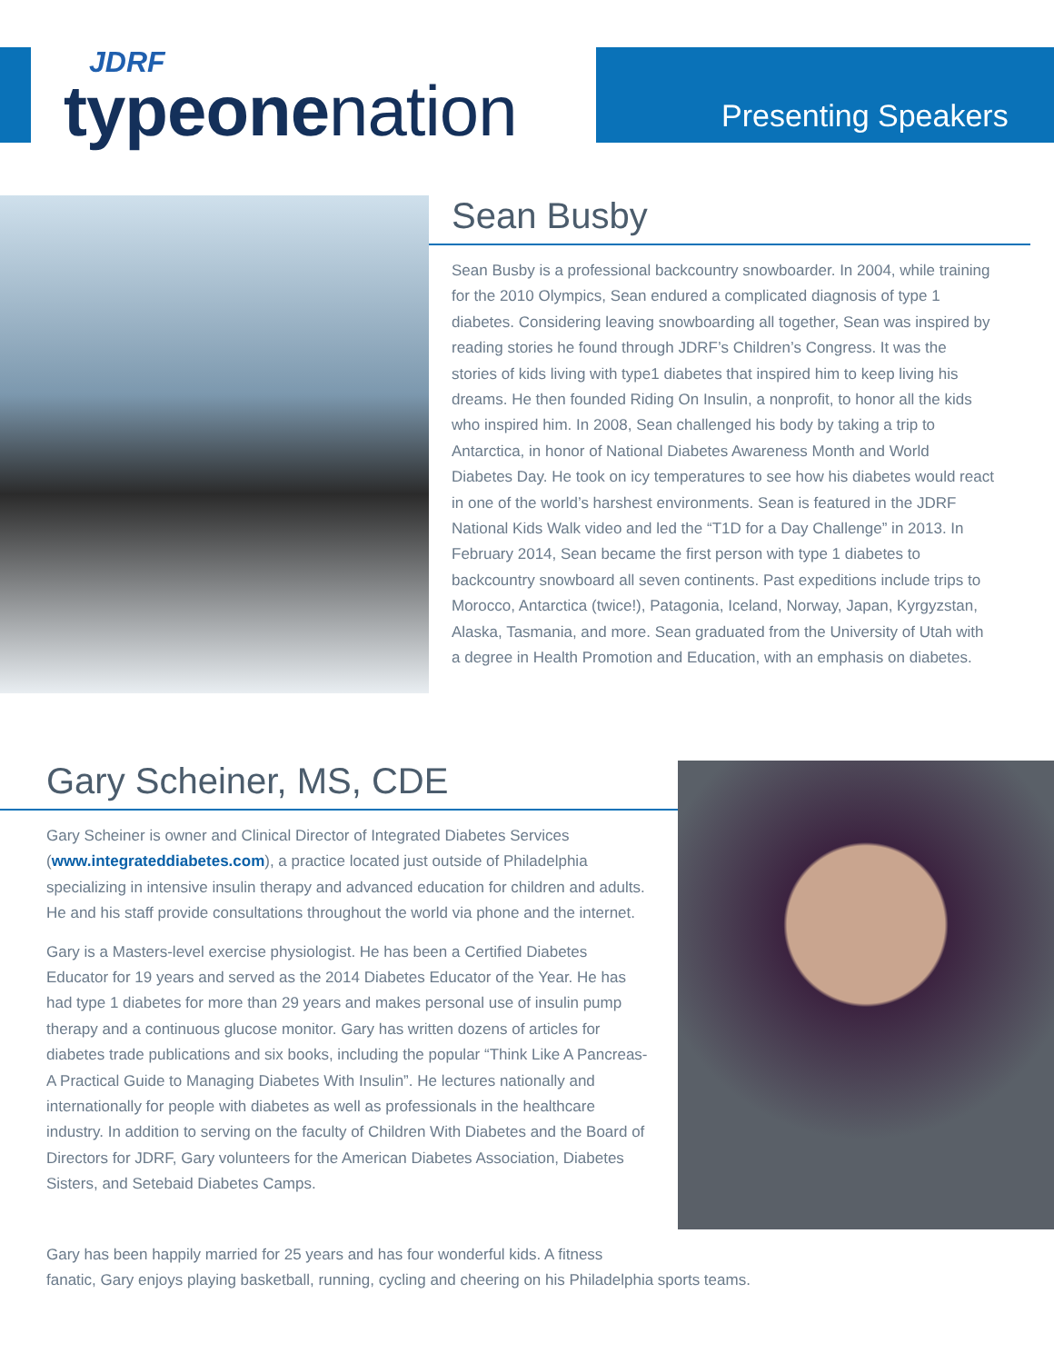JDRF
typeonenation
Presenting Speakers
Sean Busby
Sean Busby is a professional backcountry snowboarder. In 2004, while training for the 2010 Olympics, Sean endured a complicated diagnosis of type 1 diabetes. Considering leaving snowboarding all together, Sean was inspired by reading stories he found through JDRF’s Children’s Congress. It was the stories of kids living with type1 diabetes that inspired him to keep living his dreams. He then founded Riding On Insulin, a nonprofit, to honor all the kids who inspired him. In 2008, Sean challenged his body by taking a trip to Antarctica, in honor of National Diabetes Awareness Month and World Diabetes Day. He took on icy temperatures to see how his diabetes would react in one of the world’s harshest environments. Sean is featured in the JDRF National Kids Walk video and led the “T1D for a Day Challenge” in 2013. In February 2014, Sean became the first person with type 1 diabetes to backcountry snowboard all seven continents. Past expeditions include trips to Morocco, Antarctica (twice!), Patagonia, Iceland, Norway, Japan, Kyrgyzstan, Alaska, Tasmania, and more. Sean graduated from the University of Utah with a degree in Health Promotion and Education, with an emphasis on diabetes.
Gary Scheiner, MS, CDE
Gary Scheiner is owner and Clinical Director of Integrated Diabetes Services (www.integrateddiabetes.com), a practice located just outside of Philadelphia specializing in intensive insulin therapy and advanced education for children and adults. He and his staff provide consultations throughout the world via phone and the internet.
Gary is a Masters-level exercise physiologist. He has been a Certified Diabetes Educator for 19 years and served as the 2014 Diabetes Educator of the Year. He has had type 1 diabetes for more than 29 years and makes personal use of insulin pump therapy and a continuous glucose monitor. Gary has written dozens of articles for diabetes trade publications and six books, including the popular “Think Like A Pancreas-A Practical Guide to Managing Diabetes With Insulin”. He lectures nationally and internationally for people with diabetes as well as professionals in the healthcare industry. In addition to serving on the faculty of Children With Diabetes and the Board of Directors for JDRF, Gary volunteers for the American Diabetes Association, Diabetes Sisters, and Setebaid Diabetes Camps.
Gary has been happily married for 25 years and has four wonderful kids. A fitness
fanatic, Gary enjoys playing basketball, running, cycling and cheering on his Philadelphia sports teams.